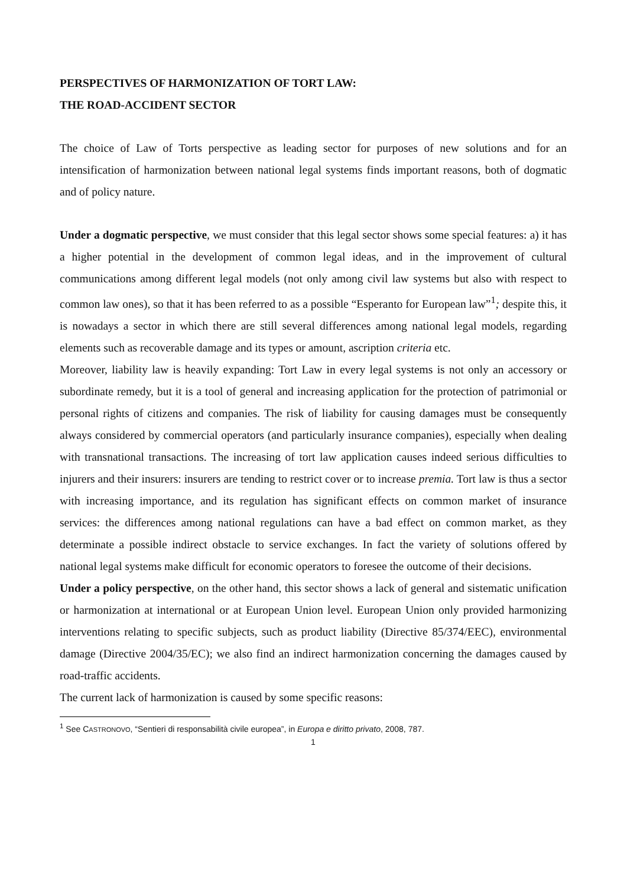PERSPECTIVES OF HARMONIZATION OF TORT LAW:
THE ROAD-ACCIDENT SECTOR
The choice of Law of Torts perspective as leading sector for purposes of new solutions and for an intensification of harmonization between national legal systems finds important reasons, both of dogmatic and of policy nature.
Under a dogmatic perspective, we must consider that this legal sector shows some special features: a) it has a higher potential in the development of common legal ideas, and in the improvement of cultural communications among different legal models (not only among civil law systems but also with respect to common law ones), so that it has been referred to as a possible “Esperanto for European law”<sup>1</sup>; despite this, it is nowadays a sector in which there are still several differences among national legal models, regarding elements such as recoverable damage and its types or amount, ascription criteria etc.
Moreover, liability law is heavily expanding: Tort Law in every legal systems is not only an accessory or subordinate remedy, but it is a tool of general and increasing application for the protection of patrimonial or personal rights of citizens and companies. The risk of liability for causing damages must be consequently always considered by commercial operators (and particularly insurance companies), especially when dealing with transnational transactions. The increasing of tort law application causes indeed serious difficulties to injurers and their insurers: insurers are tending to restrict cover or to increase premia. Tort law is thus a sector with increasing importance, and its regulation has significant effects on common market of insurance services: the differences among national regulations can have a bad effect on common market, as they determinate a possible indirect obstacle to service exchanges. In fact the variety of solutions offered by national legal systems make difficult for economic operators to foresee the outcome of their decisions.
Under a policy perspective, on the other hand, this sector shows a lack of general and sistematic unification or harmonization at international or at European Union level. European Union only provided harmonizing interventions relating to specific subjects, such as product liability (Directive 85/374/EEC), environmental damage (Directive 2004/35/EC); we also find an indirect harmonization concerning the damages caused by road-traffic accidents.
The current lack of harmonization is caused by some specific reasons:
<sup>1</sup> See CASTRONOVO, “Sentieri di responsabilità civile europea”, in Europa e diritto privato, 2008, 787.
1